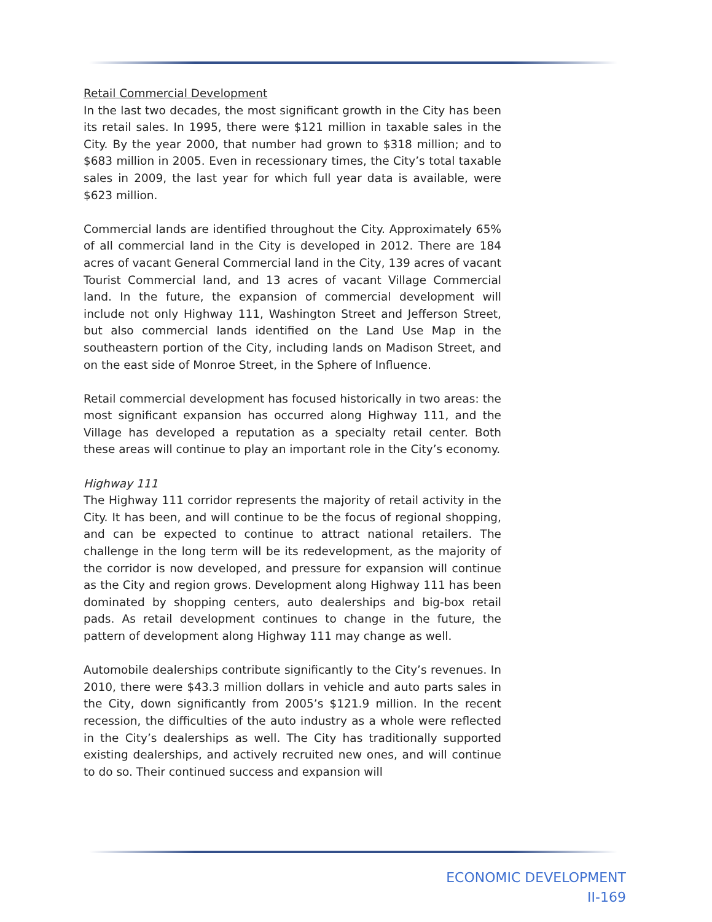Retail Commercial Development
In the last two decades, the most significant growth in the City has been its retail sales. In 1995, there were $121 million in taxable sales in the City. By the year 2000, that number had grown to $318 million; and to $683 million in 2005. Even in recessionary times, the City’s total taxable sales in 2009, the last year for which full year data is available, were $623 million.
Commercial lands are identified throughout the City. Approximately 65% of all commercial land in the City is developed in 2012. There are 184 acres of vacant General Commercial land in the City, 139 acres of vacant Tourist Commercial land, and 13 acres of vacant Village Commercial land. In the future, the expansion of commercial development will include not only Highway 111, Washington Street and Jefferson Street, but also commercial lands identified on the Land Use Map in the southeastern portion of the City, including lands on Madison Street, and on the east side of Monroe Street, in the Sphere of Influence.
Retail commercial development has focused historically in two areas: the most significant expansion has occurred along Highway 111, and the Village has developed a reputation as a specialty retail center. Both these areas will continue to play an important role in the City’s economy.
Highway 111
The Highway 111 corridor represents the majority of retail activity in the City. It has been, and will continue to be the focus of regional shopping, and can be expected to continue to attract national retailers. The challenge in the long term will be its redevelopment, as the majority of the corridor is now developed, and pressure for expansion will continue as the City and region grows. Development along Highway 111 has been dominated by shopping centers, auto dealerships and big-box retail pads. As retail development continues to change in the future, the pattern of development along Highway 111 may change as well.
Automobile dealerships contribute significantly to the City’s revenues. In 2010, there were $43.3 million dollars in vehicle and auto parts sales in the City, down significantly from 2005’s $121.9 million. In the recent recession, the difficulties of the auto industry as a whole were reflected in the City’s dealerships as well. The City has traditionally supported existing dealerships, and actively recruited new ones, and will continue to do so. Their continued success and expansion will
ECONOMIC DEVELOPMENT
II-169